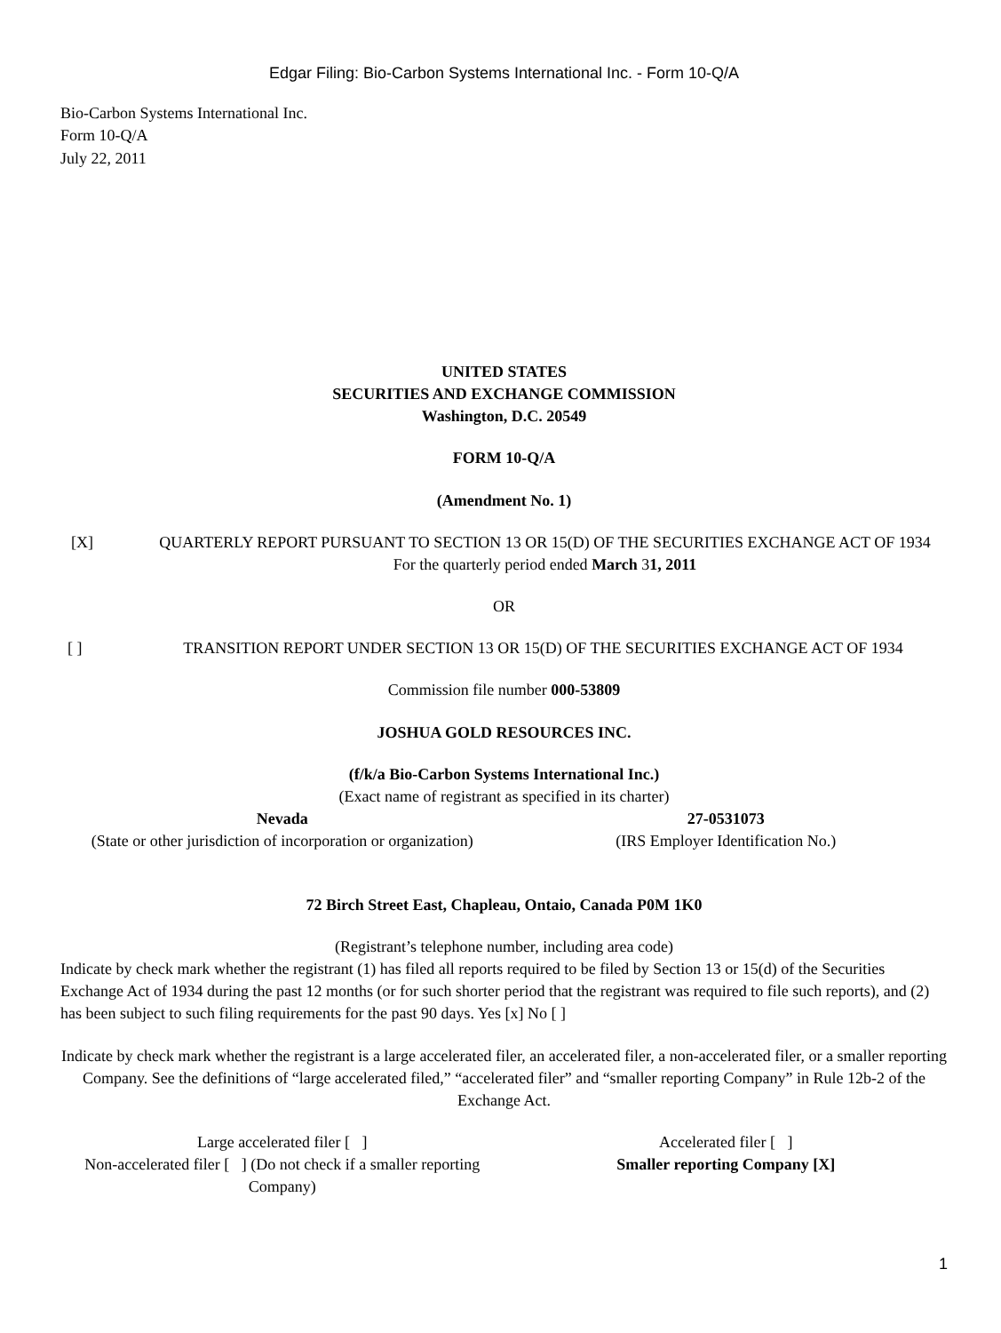Edgar Filing: Bio-Carbon Systems International Inc. - Form 10-Q/A
Bio-Carbon Systems International Inc.
Form 10-Q/A
July 22, 2011
UNITED STATES
SECURITIES AND EXCHANGE COMMISSION
Washington, D.C. 20549
FORM 10-Q/A
(Amendment No. 1)
[X] QUARTERLY REPORT PURSUANT TO SECTION 13 OR 15(D) OF THE SECURITIES EXCHANGE ACT OF 1934
For the quarterly period ended March 31, 2011
OR
[ ] TRANSITION REPORT UNDER SECTION 13 OR 15(D) OF THE SECURITIES EXCHANGE ACT OF 1934
Commission file number 000-53809
JOSHUA GOLD RESOURCES INC.
(f/k/a Bio-Carbon Systems International Inc.)
(Exact name of registrant as specified in its charter)
Nevada
(State or other jurisdiction of incorporation or organization)
27-0531073
(IRS Employer Identification No.)
72 Birch Street East, Chapleau, Ontaio, Canada P0M 1K0
(Registrant’s telephone number, including area code)
Indicate by check mark whether the registrant (1) has filed all reports required to be filed by Section 13 or 15(d) of the Securities Exchange Act of 1934 during the past 12 months (or for such shorter period that the registrant was required to file such reports), and (2) has been subject to such filing requirements for the past 90 days. Yes [x] No [ ]
Indicate by check mark whether the registrant is a large accelerated filer, an accelerated filer, a non-accelerated filer, or a smaller reporting Company. See the definitions of “large accelerated filed,” “accelerated filer” and “smaller reporting Company” in Rule 12b-2 of the Exchange Act.
Large accelerated filer [ ]
Non-accelerated filer [ ] (Do not check if a smaller reporting Company)
Accelerated filer [ ]
Smaller reporting Company [X]
1